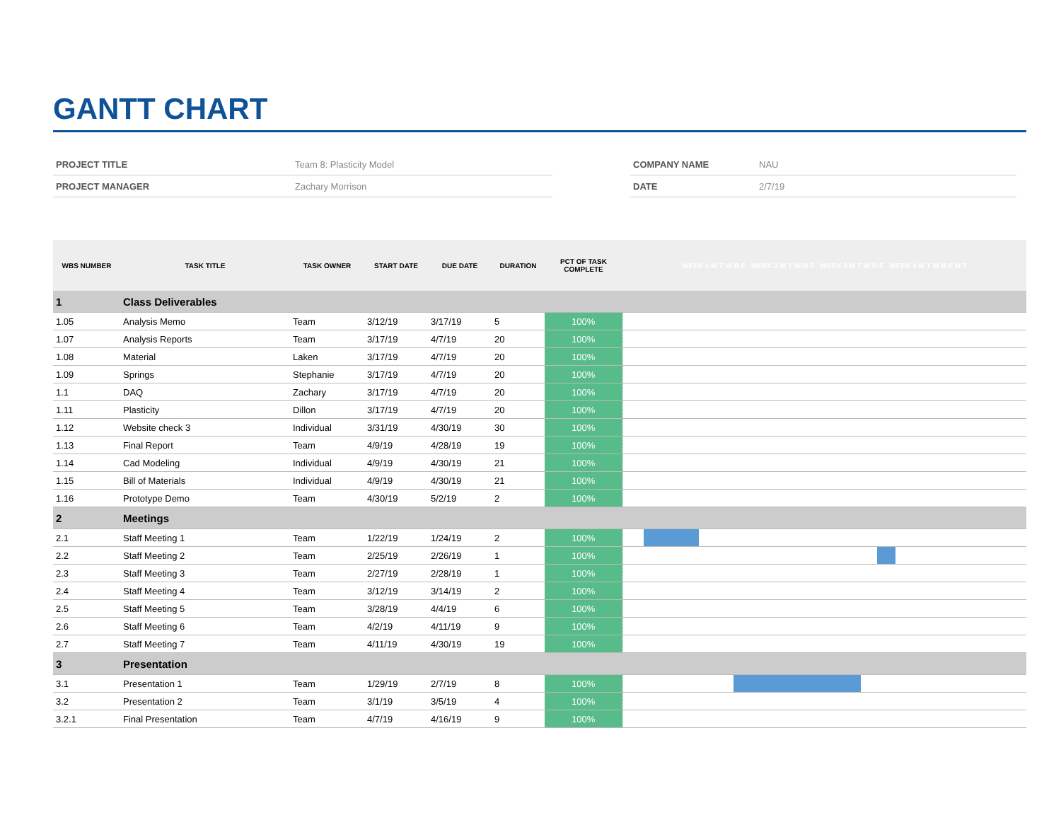GANTT CHART
| PROJECT TITLE | Team 8: Plasticity Model |
| PROJECT MANAGER | Zachary Morrison |
| COMPANY NAME | NAU |
| DATE | 2/7/19 |
| WBS NUMBER | TASK TITLE | TASK OWNER | START DATE | DUE DATE | DURATION | PCT OF TASK COMPLETE | WEEK 1 M T W R F WEEK 2 M T W R F WEEK 3 M T W R F WEEK 4 M T W R F M T |
| --- | --- | --- | --- | --- | --- | --- | --- |
| 1 | Class Deliverables | | | | | | |
| 1.05 | Analysis Memo | Team | 3/12/19 | 3/17/19 | 5 | 100% | |
| 1.07 | Analysis Reports | Team | 3/17/19 | 4/7/19 | 20 | 100% | |
| 1.08 | Material | Laken | 3/17/19 | 4/7/19 | 20 | 100% | |
| 1.09 | Springs | Stephanie | 3/17/19 | 4/7/19 | 20 | 100% | |
| 1.1 | DAQ | Zachary | 3/17/19 | 4/7/19 | 20 | 100% | |
| 1.11 | Plasticity | Dillon | 3/17/19 | 4/7/19 | 20 | 100% | |
| 1.12 | Website check 3 | Individual | 3/31/19 | 4/30/19 | 30 | 100% | |
| 1.13 | Final Report | Team | 4/9/19 | 4/28/19 | 19 | 100% | |
| 1.14 | Cad Modeling | Individual | 4/9/19 | 4/30/19 | 21 | 100% | |
| 1.15 | Bill of Materials | Individual | 4/9/19 | 4/30/19 | 21 | 100% | |
| 1.16 | Prototype Demo | Team | 4/30/19 | 5/2/19 | 2 | 100% | |
| 2 | Meetings | | | | | | |
| 2.1 | Staff Meeting 1 | Team | 1/22/19 | 1/24/19 | 2 | 100% | |
| 2.2 | Staff Meeting 2 | Team | 2/25/19 | 2/26/19 | 1 | 100% | |
| 2.3 | Staff Meeting 3 | Team | 2/27/19 | 2/28/19 | 1 | 100% | |
| 2.4 | Staff Meeting 4 | Team | 3/12/19 | 3/14/19 | 2 | 100% | |
| 2.5 | Staff Meeting 5 | Team | 3/28/19 | 4/4/19 | 6 | 100% | |
| 2.6 | Staff Meeting 6 | Team | 4/2/19 | 4/11/19 | 9 | 100% | |
| 2.7 | Staff Meeting 7 | Team | 4/11/19 | 4/30/19 | 19 | 100% | |
| 3 | Presentation | | | | | | |
| 3.1 | Presentation 1 | Team | 1/29/19 | 2/7/19 | 8 | 100% | |
| 3.2 | Presentation 2 | Team | 3/1/19 | 3/5/19 | 4 | 100% | |
| 3.2.1 | Final Presentation | Team | 4/7/19 | 4/16/19 | 9 | 100% | |